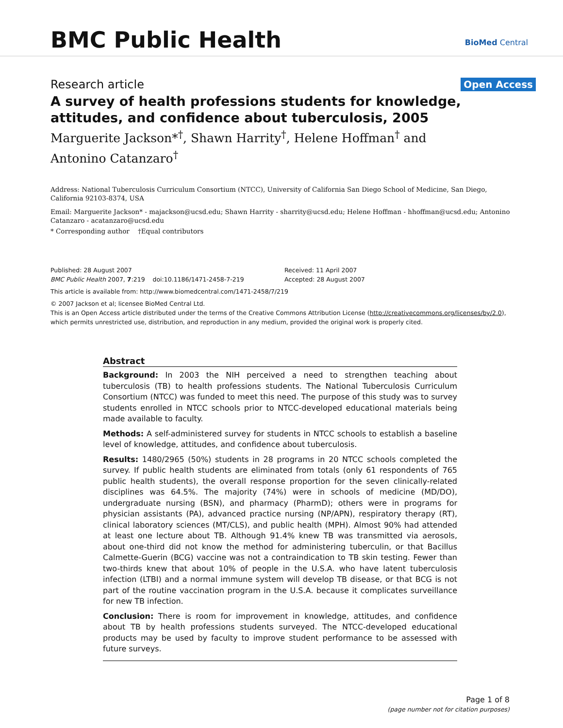BMC Public Health BioMed Central
Research article Open Access
A survey of health professions students for knowledge, attitudes, and confidence about tuberculosis, 2005
Marguerite Jackson*<sup>†</sup>, Shawn Harrity<sup>†</sup>, Helene Hoffman<sup>†</sup> and Antonino Catanzaro<sup>†</sup>
Address: National Tuberculosis Curriculum Consortium (NTCC), University of California San Diego School of Medicine, San Diego, California 92103-8374, USA
Email: Marguerite Jackson* - majackson@ucsd.edu; Shawn Harrity - sharrity@ucsd.edu; Helene Hoffman - hhoffman@ucsd.edu; Antonino Catanzaro - acatanzaro@ucsd.edu
* Corresponding author †Equal contributors
Published: 28 August 2007
BMC Public Health 2007, 7:219 doi:10.1186/1471-2458-7-219
Received: 11 April 2007
Accepted: 28 August 2007
This article is available from: http://www.biomedcentral.com/1471-2458/7/219
© 2007 Jackson et al; licensee BioMed Central Ltd.
This is an Open Access article distributed under the terms of the Creative Commons Attribution License (http://creativecommons.org/licenses/by/2.0), which permits unrestricted use, distribution, and reproduction in any medium, provided the original work is properly cited.
Abstract
Background: In 2003 the NIH perceived a need to strengthen teaching about tuberculosis (TB) to health professions students. The National Tuberculosis Curriculum Consortium (NTCC) was funded to meet this need. The purpose of this study was to survey students enrolled in NTCC schools prior to NTCC-developed educational materials being made available to faculty.
Methods: A self-administered survey for students in NTCC schools to establish a baseline level of knowledge, attitudes, and confidence about tuberculosis.
Results: 1480/2965 (50%) students in 28 programs in 20 NTCC schools completed the survey. If public health students are eliminated from totals (only 61 respondents of 765 public health students), the overall response proportion for the seven clinically-related disciplines was 64.5%. The majority (74%) were in schools of medicine (MD/DO), undergraduate nursing (BSN), and pharmacy (PharmD); others were in programs for physician assistants (PA), advanced practice nursing (NP/APN), respiratory therapy (RT), clinical laboratory sciences (MT/CLS), and public health (MPH). Almost 90% had attended at least one lecture about TB. Although 91.4% knew TB was transmitted via aerosols, about one-third did not know the method for administering tuberculin, or that Bacillus Calmette-Guerin (BCG) vaccine was not a contraindication to TB skin testing. Fewer than two-thirds knew that about 10% of people in the U.S.A. who have latent tuberculosis infection (LTBI) and a normal immune system will develop TB disease, or that BCG is not part of the routine vaccination program in the U.S.A. because it complicates surveillance for new TB infection.
Conclusion: There is room for improvement in knowledge, attitudes, and confidence about TB by health professions students surveyed. The NTCC-developed educational products may be used by faculty to improve student performance to be assessed with future surveys.
Page 1 of 8
(page number not for citation purposes)